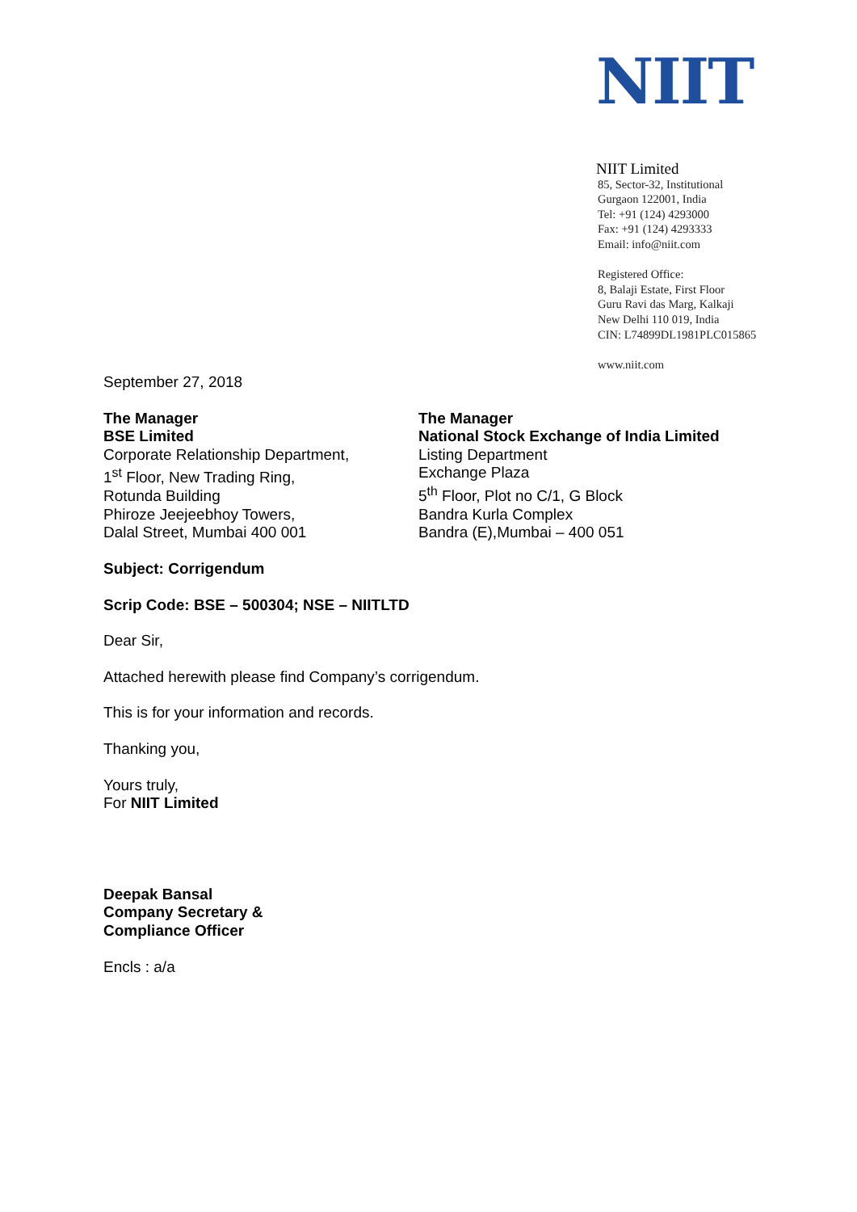NIIT
NIIT Limited
85, Sector-32, Institutional
Gurgaon 122001, India
Tel: +91 (124) 4293000
Fax: +91 (124) 4293333
Email: info@niit.com
Registered Office:
8, Balaji Estate, First Floor
Guru Ravi das Marg, Kalkaji
New Delhi 110 019, India
CIN: L74899DL1981PLC015865
www.niit.com
September 27, 2018
The Manager
BSE Limited
Corporate Relationship Department,
1<sup>st</sup> Floor, New Trading Ring,
Rotunda Building
Phiroze Jeejeebhoy Towers,
Dalal Street, Mumbai 400 001
The Manager
National Stock Exchange of India Limited
Listing Department
Exchange Plaza
5<sup>th</sup> Floor, Plot no C/1, G Block
Bandra Kurla Complex
Bandra (E),Mumbai – 400 051
Subject: Corrigendum
Scrip Code: BSE – 500304; NSE – NIITLTD
Dear Sir,
Attached herewith please find Company’s corrigendum.
This is for your information and records.
Thanking you,
Yours truly,
For NIIT Limited
Deepak Bansal
Company Secretary &
Compliance Officer
Encls : a/a